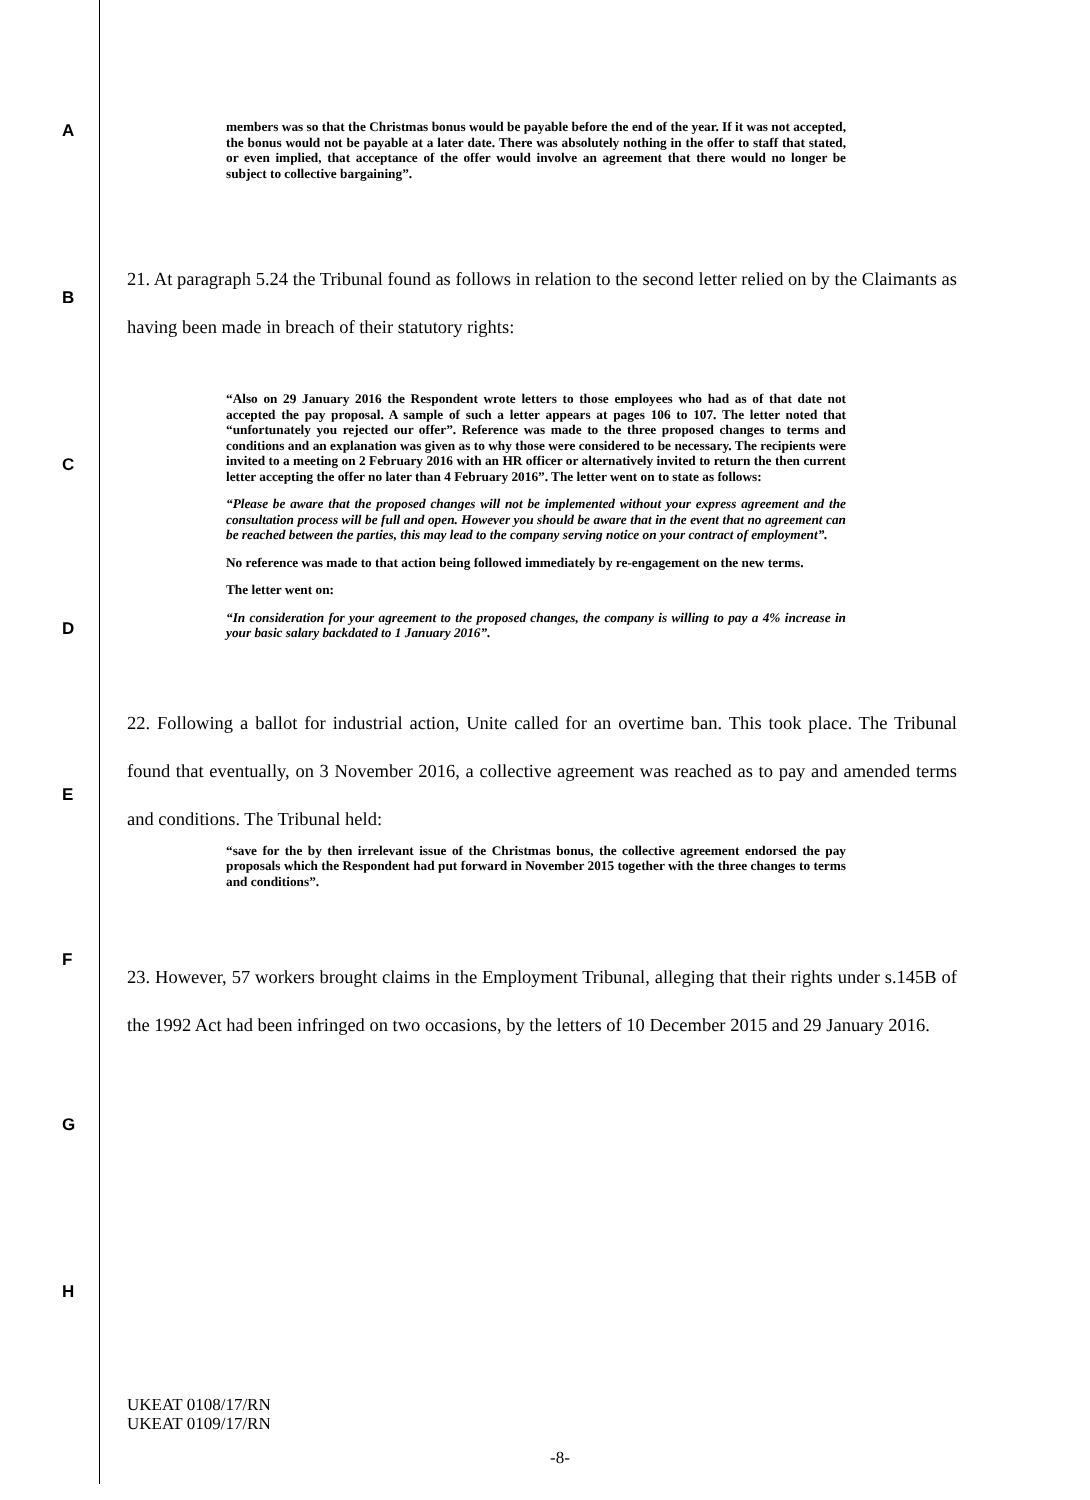A
B
C
D
E
F
G
H
members was so that the Christmas bonus would be payable before the end of the year. If it was not accepted, the bonus would not be payable at a later date. There was absolutely nothing in the offer to staff that stated, or even implied, that acceptance of the offer would involve an agreement that there would no longer be subject to collective bargaining”.
21. At paragraph 5.24 the Tribunal found as follows in relation to the second letter relied on by the Claimants as having been made in breach of their statutory rights:
“Also on 29 January 2016 the Respondent wrote letters to those employees who had as of that date not accepted the pay proposal. A sample of such a letter appears at pages 106 to 107. The letter noted that “unfortunately you rejected our offer”. Reference was made to the three proposed changes to terms and conditions and an explanation was given as to why those were considered to be necessary. The recipients were invited to a meeting on 2 February 2016 with an HR officer or alternatively invited to return the then current letter accepting the offer no later than 4 February 2016”. The letter went on to state as follows:
“Please be aware that the proposed changes will not be implemented without your express agreement and the consultation process will be full and open. However you should be aware that in the event that no agreement can be reached between the parties, this may lead to the company serving notice on your contract of employment”.
No reference was made to that action being followed immediately by re-engagement on the new terms.
The letter went on:
“In consideration for your agreement to the proposed changes, the company is willing to pay a 4% increase in your basic salary backdated to 1 January 2016”.
22. Following a ballot for industrial action, Unite called for an overtime ban. This took place. The Tribunal found that eventually, on 3 November 2016, a collective agreement was reached as to pay and amended terms and conditions. The Tribunal held:
“save for the by then irrelevant issue of the Christmas bonus, the collective agreement endorsed the pay proposals which the Respondent had put forward in November 2015 together with the three changes to terms and conditions”.
23. However, 57 workers brought claims in the Employment Tribunal, alleging that their rights under s.145B of the 1992 Act had been infringed on two occasions, by the letters of 10 December 2015 and 29 January 2016.
UKEAT 0108/17/RN
UKEAT 0109/17/RN
-8-